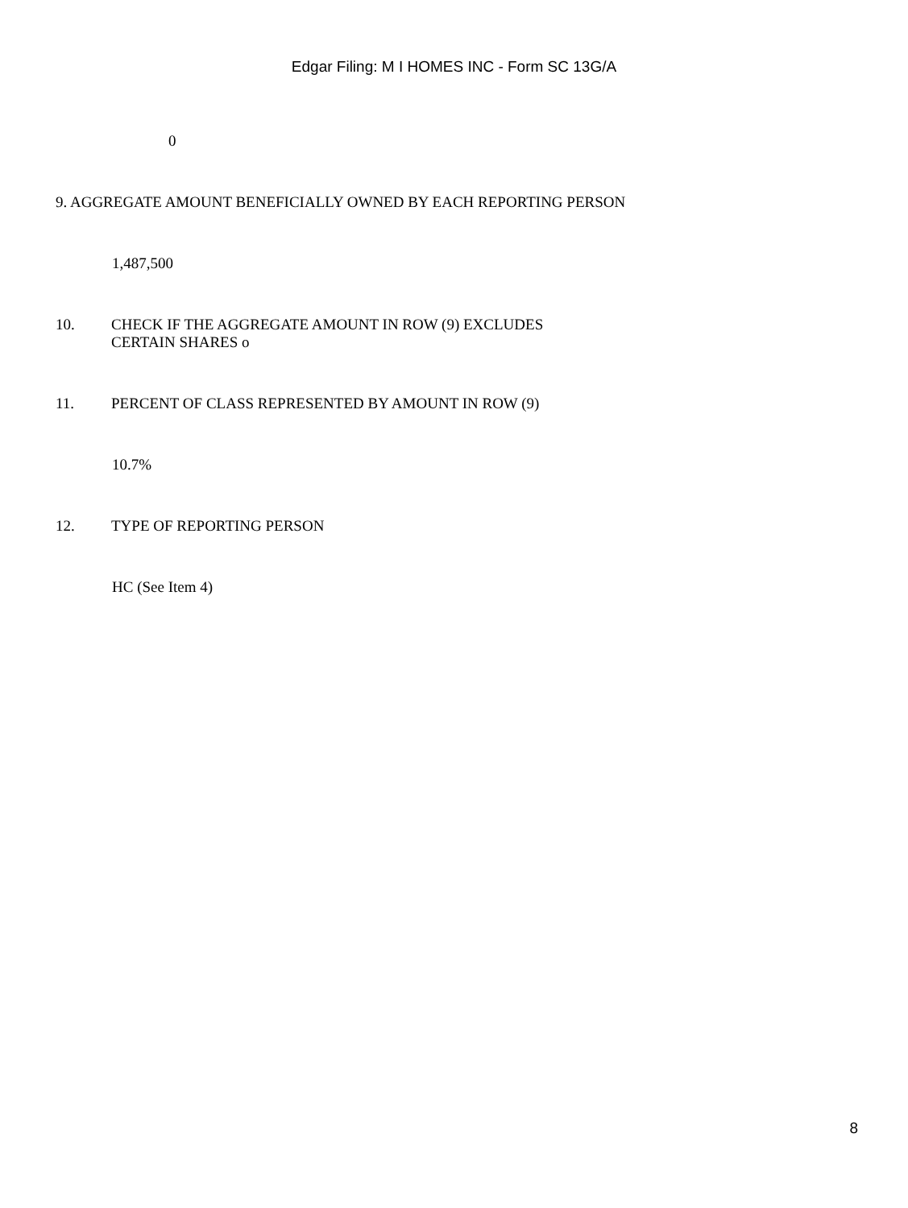Edgar Filing: M I HOMES INC - Form SC 13G/A
0
9. AGGREGATE AMOUNT BENEFICIALLY OWNED BY EACH REPORTING PERSON
1,487,500
10. CHECK IF THE AGGREGATE AMOUNT IN ROW (9) EXCLUDES
CERTAIN SHARES o
11. PERCENT OF CLASS REPRESENTED BY AMOUNT IN ROW (9)
10.7%
12. TYPE OF REPORTING PERSON
HC (See Item 4)
8